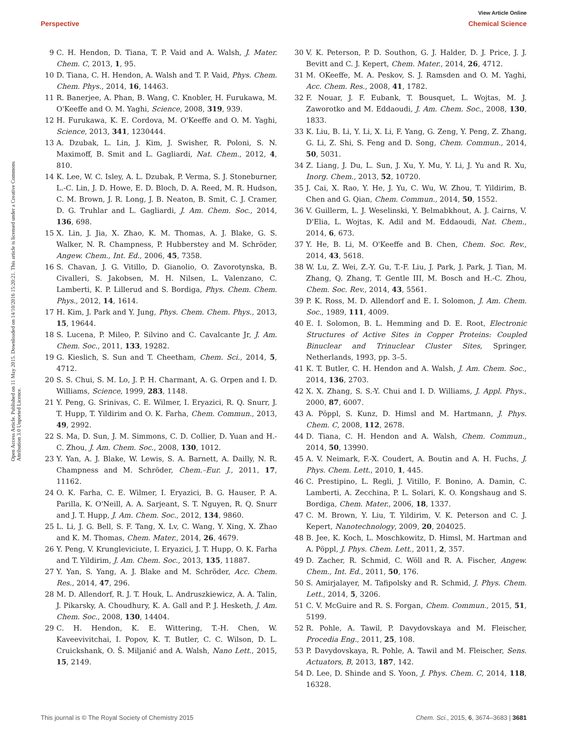View Article Online
Perspective Chemical Science
Open Access Article. Published on 11 May 2015. Downloaded on 14/10/2016 15:20:21. This article is licensed under a Creative Commons Attribution 3.0 Unported Licence.
9 C. H. Hendon, D. Tiana, T. P. Vaid and A. Walsh, J. Mater. Chem. C, 2013, 1, 95.
10 D. Tiana, C. H. Hendon, A. Walsh and T. P. Vaid, Phys. Chem. Chem. Phys., 2014, 16, 14463.
11 R. Banerjee, A. Phan, B. Wang, C. Knobler, H. Furukawa, M. O'Keeffe and O. M. Yaghi, Science, 2008, 319, 939.
12 H. Furukawa, K. E. Cordova, M. O'Keeffe and O. M. Yaghi, Science, 2013, 341, 1230444.
13 A. Dzubak, L. Lin, J. Kim, J. Swisher, R. Poloni, S. N. Maximoff, B. Smit and L. Gagliardi, Nat. Chem., 2012, 4, 810.
14 K. Lee, W. C. Isley, A. L. Dzubak, P. Verma, S. J. Stoneburner, L.-C. Lin, J. D. Howe, E. D. Bloch, D. A. Reed, M. R. Hudson, C. M. Brown, J. R. Long, J. B. Neaton, B. Smit, C. J. Cramer, D. G. Truhlar and L. Gagliardi, J. Am. Chem. Soc., 2014, 136, 698.
15 X. Lin, J. Jia, X. Zhao, K. M. Thomas, A. J. Blake, G. S. Walker, N. R. Champness, P. Hubberstey and M. Schröder, Angew. Chem., Int. Ed., 2006, 45, 7358.
16 S. Chavan, J. G. Vitillo, D. Gianolio, O. Zavorotynska, B. Civalleri, S. Jakobsen, M. H. Nilsen, L. Valenzano, C. Lamberti, K. P. Lillerud and S. Bordiga, Phys. Chem. Chem. Phys., 2012, 14, 1614.
17 H. Kim, J. Park and Y. Jung, Phys. Chem. Chem. Phys., 2013, 15, 19644.
18 S. Lucena, P. Mileo, P. Silvino and C. Cavalcante Jr, J. Am. Chem. Soc., 2011, 133, 19282.
19 G. Kieslich, S. Sun and T. Cheetham, Chem. Sci., 2014, 5, 4712.
20 S. S. Chui, S. M. Lo, J. P. H. Charmant, A. G. Orpen and I. D. Williams, Science, 1999, 283, 1148.
21 Y. Peng, G. Srinivas, C. E. Wilmer, I. Eryazici, R. Q. Snurr, J. T. Hupp, T. Yildirim and O. K. Farha, Chem. Commun., 2013, 49, 2992.
22 S. Ma, D. Sun, J. M. Simmons, C. D. Collier, D. Yuan and H.-C. Zhou, J. Am. Chem. Soc., 2008, 130, 1012.
23 Y. Yan, A. J. Blake, W. Lewis, S. A. Barnett, A. Dailly, N. R. Champness and M. Schröder, Chem.–Eur. J., 2011, 17, 11162.
24 O. K. Farha, C. E. Wilmer, I. Eryazici, B. G. Hauser, P. A. Parilla, K. O'Neill, A. A. Sarjeant, S. T. Nguyen, R. Q. Snurr and J. T. Hupp, J. Am. Chem. Soc., 2012, 134, 9860.
25 L. Li, J. G. Bell, S. F. Tang, X. Lv, C. Wang, Y. Xing, X. Zhao and K. M. Thomas, Chem. Mater., 2014, 26, 4679.
26 Y. Peng, V. Krungleviciute, I. Eryazici, J. T. Hupp, O. K. Farha and T. Yildirim, J. Am. Chem. Soc., 2013, 135, 11887.
27 Y. Yan, S. Yang, A. J. Blake and M. Schröder, Acc. Chem. Res., 2014, 47, 296.
28 M. D. Allendorf, R. J. T. Houk, L. Andruszkiewicz, A. A. Talin, J. Pikarsky, A. Choudhury, K. A. Gall and P. J. Hesketh, J. Am. Chem. Soc., 2008, 130, 14404.
29 C. H. Hendon, K. E. Wittering, T.-H. Chen, W. Kaveevivitchai, I. Popov, K. T. Butler, C. C. Wilson, D. L. Cruickshank, O. Š. Miljanić and A. Walsh, Nano Lett., 2015, 15, 2149.
30 V. K. Peterson, P. D. Southon, G. J. Halder, D. J. Price, J. J. Bevitt and C. J. Kepert, Chem. Mater., 2014, 26, 4712.
31 M. OKeeffe, M. A. Peskov, S. J. Ramsden and O. M. Yaghi, Acc. Chem. Res., 2008, 41, 1782.
32 F. Nouar, J. F. Eubank, T. Bousquet, L. Wojtas, M. J. Zaworotko and M. Eddaoudi, J. Am. Chem. Soc., 2008, 130, 1833.
33 K. Liu, B. Li, Y. Li, X. Li, F. Yang, G. Zeng, Y. Peng, Z. Zhang, G. Li, Z. Shi, S. Feng and D. Song, Chem. Commun., 2014, 50, 5031.
34 Z. Liang, J. Du, L. Sun, J. Xu, Y. Mu, Y. Li, J. Yu and R. Xu, Inorg. Chem., 2013, 52, 10720.
35 J. Cai, X. Rao, Y. He, J. Yu, C. Wu, W. Zhou, T. Yildirim, B. Chen and G. Qian, Chem. Commun., 2014, 50, 1552.
36 V. Guillerm, L. J. Weselinski, Y. Belmabkhout, A. J. Cairns, V. D'Elia, L. Wojtas, K. Adil and M. Eddaoudi, Nat. Chem., 2014, 6, 673.
37 Y. He, B. Li, M. O'Keeffe and B. Chen, Chem. Soc. Rev., 2014, 43, 5618.
38 W. Lu, Z. Wei, Z.-Y. Gu, T.-F. Liu, J. Park, J. Park, J. Tian, M. Zhang, Q. Zhang, T. Gentle III, M. Bosch and H.-C. Zhou, Chem. Soc. Rev., 2014, 43, 5561.
39 P. K. Ross, M. D. Allendorf and E. I. Solomon, J. Am. Chem. Soc., 1989, 111, 4009.
40 E. I. Solomon, B. L. Hemming and D. E. Root, Electronic Structures of Active Sites in Copper Proteins: Coupled Binuclear and Trinuclear Cluster Sites, Springer, Netherlands, 1993, pp. 3–5.
41 K. T. Butler, C. H. Hendon and A. Walsh, J. Am. Chem. Soc., 2014, 136, 2703.
42 X. X. Zhang, S. S.-Y. Chui and I. D. Williams, J. Appl. Phys., 2000, 87, 6007.
43 A. Pöppl, S. Kunz, D. Himsl and M. Hartmann, J. Phys. Chem. C, 2008, 112, 2678.
44 D. Tiana, C. H. Hendon and A. Walsh, Chem. Commun., 2014, 50, 13990.
45 A. V. Neimark, F.-X. Coudert, A. Boutin and A. H. Fuchs, J. Phys. Chem. Lett., 2010, 1, 445.
46 C. Prestipino, L. Regli, J. Vitillo, F. Bonino, A. Damin, C. Lamberti, A. Zecchina, P. L. Solari, K. O. Kongshaug and S. Bordiga, Chem. Mater., 2006, 18, 1337.
47 C. M. Brown, Y. Liu, T. Yildirim, V. K. Peterson and C. J. Kepert, Nanotechnology, 2009, 20, 204025.
48 B. Jee, K. Koch, L. Moschkowitz, D. Himsl, M. Hartman and A. Pöppl, J. Phys. Chem. Lett., 2011, 2, 357.
49 D. Zacher, R. Schmid, C. Wöll and R. A. Fischer, Angew. Chem., Int. Ed., 2011, 50, 176.
50 S. Amirjalayer, M. Tafipolsky and R. Schmid, J. Phys. Chem. Lett., 2014, 5, 3206.
51 C. V. McGuire and R. S. Forgan, Chem. Commun., 2015, 51, 5199.
52 R. Pohle, A. Tawil, P. Davydovskaya and M. Fleischer, Procedia Eng., 2011, 25, 108.
53 P. Davydovskaya, R. Pohle, A. Tawil and M. Fleischer, Sens. Actuators, B, 2013, 187, 142.
54 D. Lee, D. Shinde and S. Yoon, J. Phys. Chem. C, 2014, 118, 16328.
This journal is © The Royal Society of Chemistry 2015 Chem. Sci., 2015, 6, 3674–3683 | 3681